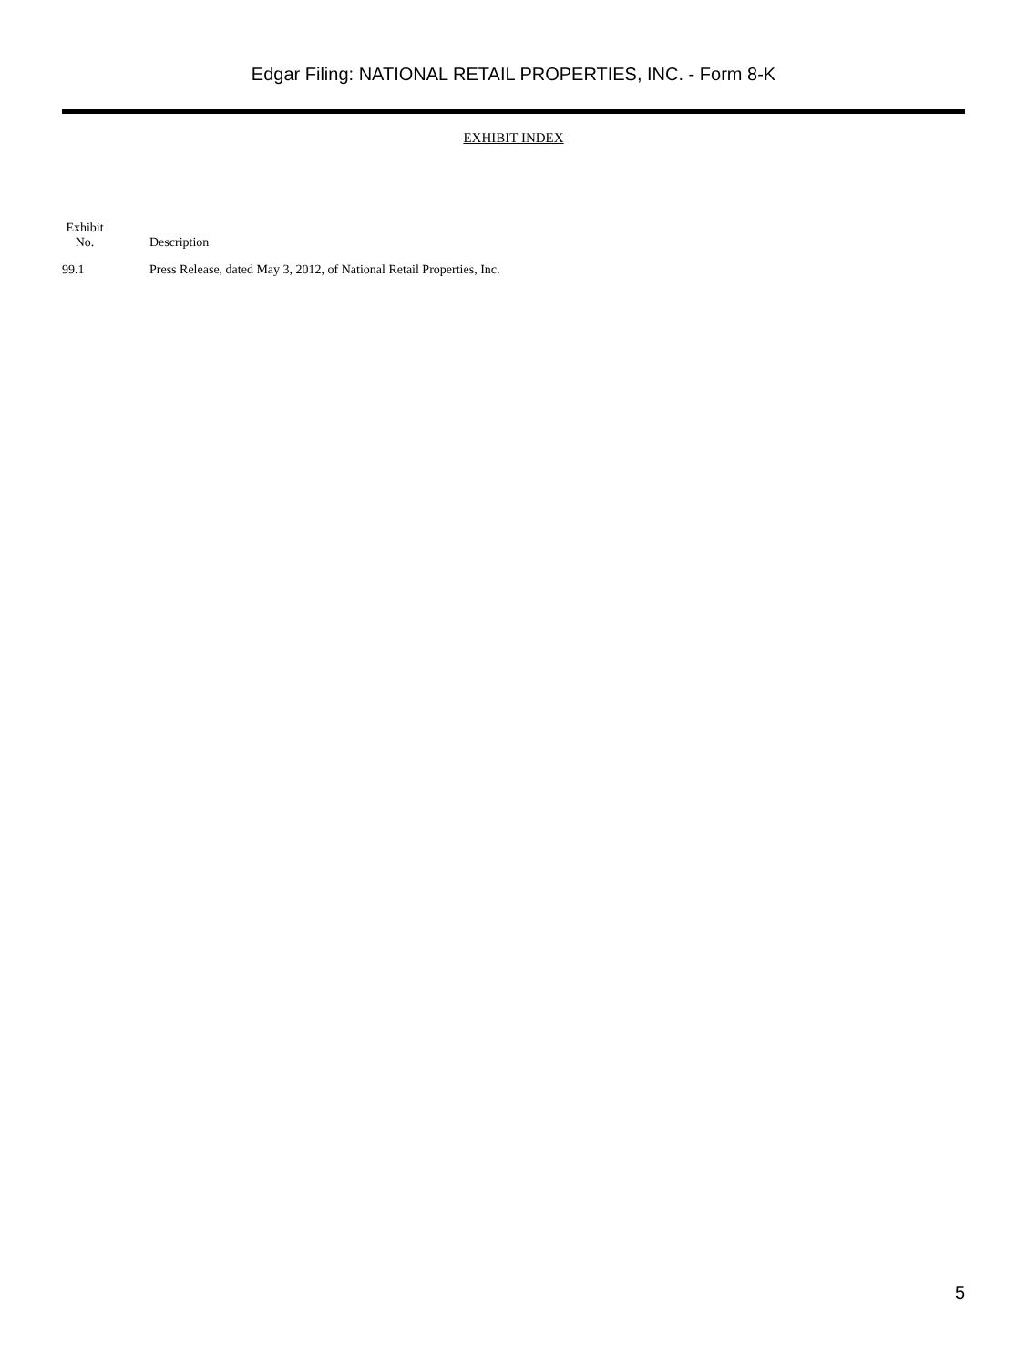Edgar Filing: NATIONAL RETAIL PROPERTIES, INC. - Form 8-K
EXHIBIT INDEX
| Exhibit No. | Description |
| --- | --- |
| 99.1 | Press Release, dated May 3, 2012, of National Retail Properties, Inc. |
5